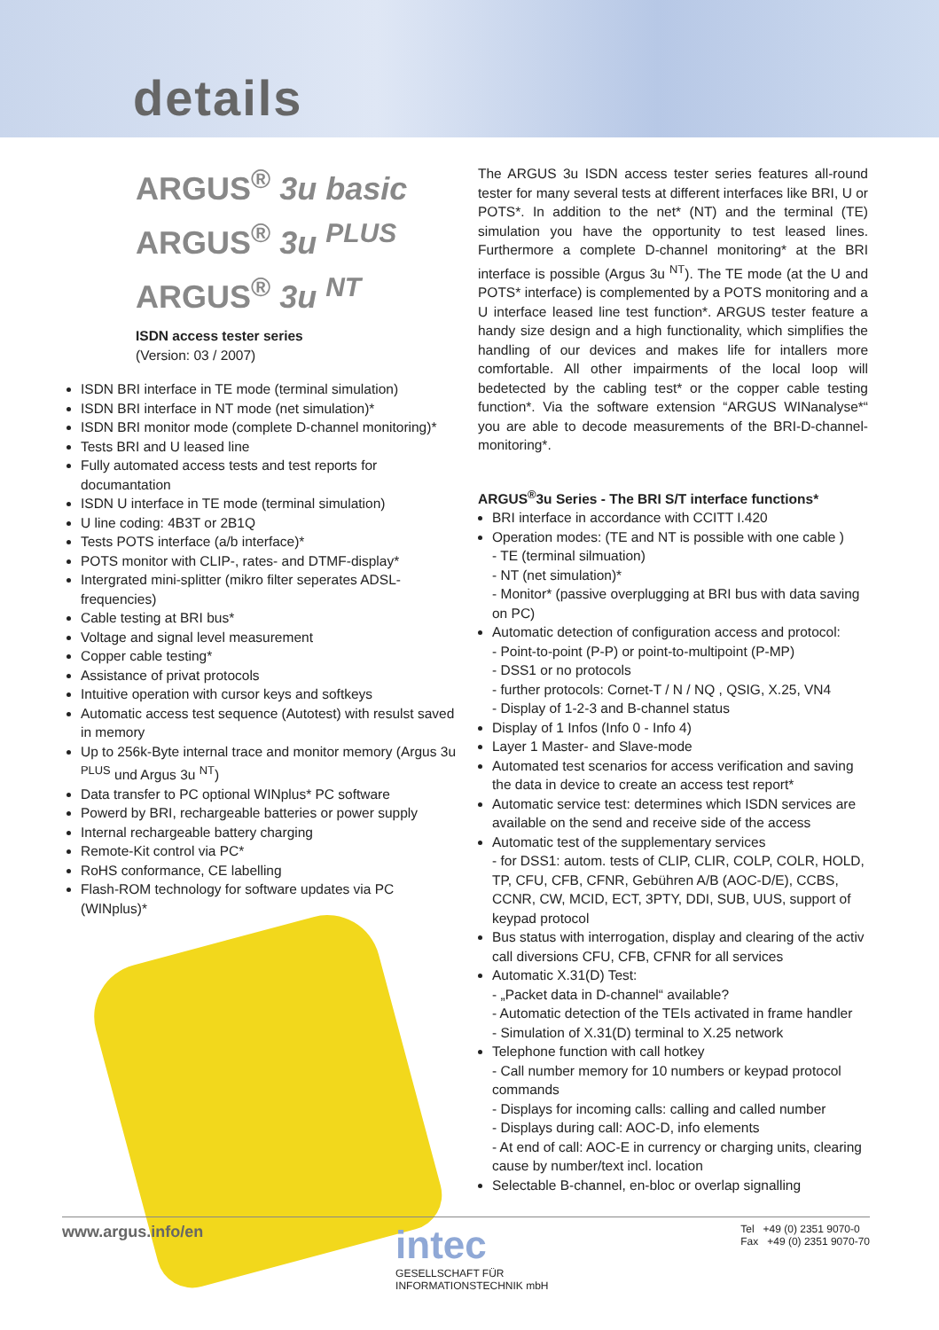details
ARGUS<sup>®</sup> 3u basic
ARGUS<sup>®</sup> 3u <sup>PLUS</sup>
ARGUS<sup>®</sup> 3u <sup>NT</sup>
ISDN access tester series
(Version: 03 / 2007)
ISDN BRI interface in TE mode (terminal simulation)
ISDN BRI interface in NT mode (net simulation)*
ISDN BRI monitor mode (complete D-channel monitoring)*
Tests BRI and U leased line
Fully automated access tests and test reports for documantation
ISDN U interface in TE mode (terminal simulation)
U line coding: 4B3T or 2B1Q
Tests POTS interface (a/b interface)*
POTS monitor with CLIP-, rates- and DTMF-display*
Intergrated mini-splitter (mikro filter seperates ADSL-frequencies)
Cable testing at BRI bus*
Voltage and signal level measurement
Copper cable testing*
Assistance of privat protocols
Intuitive operation with cursor keys and softkeys
Automatic access test sequence (Autotest) with resulst saved in memory
Up to 256k-Byte internal trace and monitor memory (Argus 3u <sup>PLUS</sup> und Argus 3u <sup>NT</sup>)
Data transfer to PC optional WINplus* PC software
Powerd by BRI, rechargeable batteries or power supply
Internal rechargeable battery charging
Remote-Kit control via PC*
RoHS conformance, CE labelling
Flash-ROM technology for software updates via PC (WINplus)*
The ARGUS 3u ISDN access tester series features all-round tester for many several tests at different interfaces like BRI, U or POTS*. In addition to the net* (NT) and the terminal (TE) simulation you have the opportunity to test leased lines. Furthermore a complete D-channel monitoring* at the BRI interface is possible (Argus 3u <sup>NT</sup>). The TE mode (at the U and POTS* interface) is complemented by a POTS monitoring and a U interface leased line test function*. ARGUS tester feature a handy size design and a high functionality, which simplifies the handling of our devices and makes life for intallers more comfortable. All other impairments of the local loop will bedetected by the cabling test* or the copper cable testing function*. Via the software extension “ARGUS WINanalyse*“ you are able to decode measurements of the BRI-D-channel-monitoring*.
ARGUS<sup>®</sup>3u Series - The BRI S/T interface functions*
BRI interface in accordance with CCITT I.420
Operation modes: (TE and NT is possible with one cable )
- TE (terminal silmuation)
- NT (net simulation)*
- Monitor* (passive overplugging at BRI bus with data saving on PC)
Automatic detection of configuration access and protocol:
- Point-to-point (P-P) or point-to-multipoint (P-MP)
- DSS1 or no protocols
- further protocols: Cornet-T / N / NQ , QSIG, X.25, VN4
- Display of 1-2-3 and B-channel status
Display of 1 Infos (Info 0 - Info 4)
Layer 1 Master- and Slave-mode
Automated test scenarios for access verification and saving the data in device to create an access test report*
Automatic service test: determines which ISDN services are available on the send and receive side of the access
Automatic test of the supplementary services
- for DSS1: autom. tests of CLIP, CLIR, COLP, COLR, HOLD, TP, CFU, CFB, CFNR, Gebühren A/B (AOC-D/E), CCBS, CCNR, CW, MCID, ECT, 3PTY, DDI, SUB, UUS, support of keypad protocol
Bus status with interrogation, display and clearing of the activ call diversions CFU, CFB, CFNR for all services
Automatic X.31(D) Test:
- „Packet data in D-channel“ available?
- Automatic detection of the TEIs activated in frame handler
- Simulation of X.31(D) terminal to X.25 network
Telephone function with call hotkey
- Call number memory for 10 numbers or keypad protocol commands
- Displays for incoming calls: calling and called number
- Displays during call: AOC-D, info elements
- At end of call: AOC-E in currency or charging units, clearing cause by number/text incl. location
Selectable B-channel, en-bloc or overlap signalling
www.argus.info/en
intec
GESELLSCHAFT FÜR
INFORMATIONSTECHNIK mbH
Tel +49 (0) 2351 9070-0
Fax +49 (0) 2351 9070-70